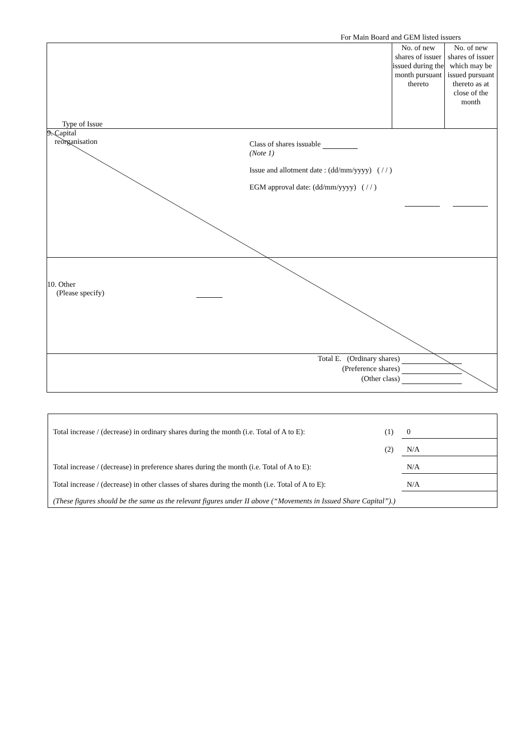For Main Board and GEM listed issuers
| Type of Issue | No. of new shares of issuer issued during the month pursuant thereto | No. of new shares of issuer which may be issued pursuant thereto as at close of the month |
| 9. Capital reorganisation Class of shares issuable (Note 1) Issue and allotment date : (dd/mm/yyyy) ( / / ) EGM approval date: (dd/mm/yyyy) ( / / ) | | |
| 10. Other (Please specify) | | |
| Total E. (Ordinary shares) (Preference shares) (Other class) | | |
| Total increase / (decrease) in ordinary shares during the month (i.e. Total of A to E): | (1) | 0 |
| | (2) | N/A |
| Total increase / (decrease) in preference shares during the month (i.e. Total of A to E): | | N/A |
| Total increase / (decrease) in other classes of shares during the month (i.e. Total of A to E): | | N/A |
| (These figures should be the same as the relevant figures under II above (“Movements in Issued Share Capital”).) | | |